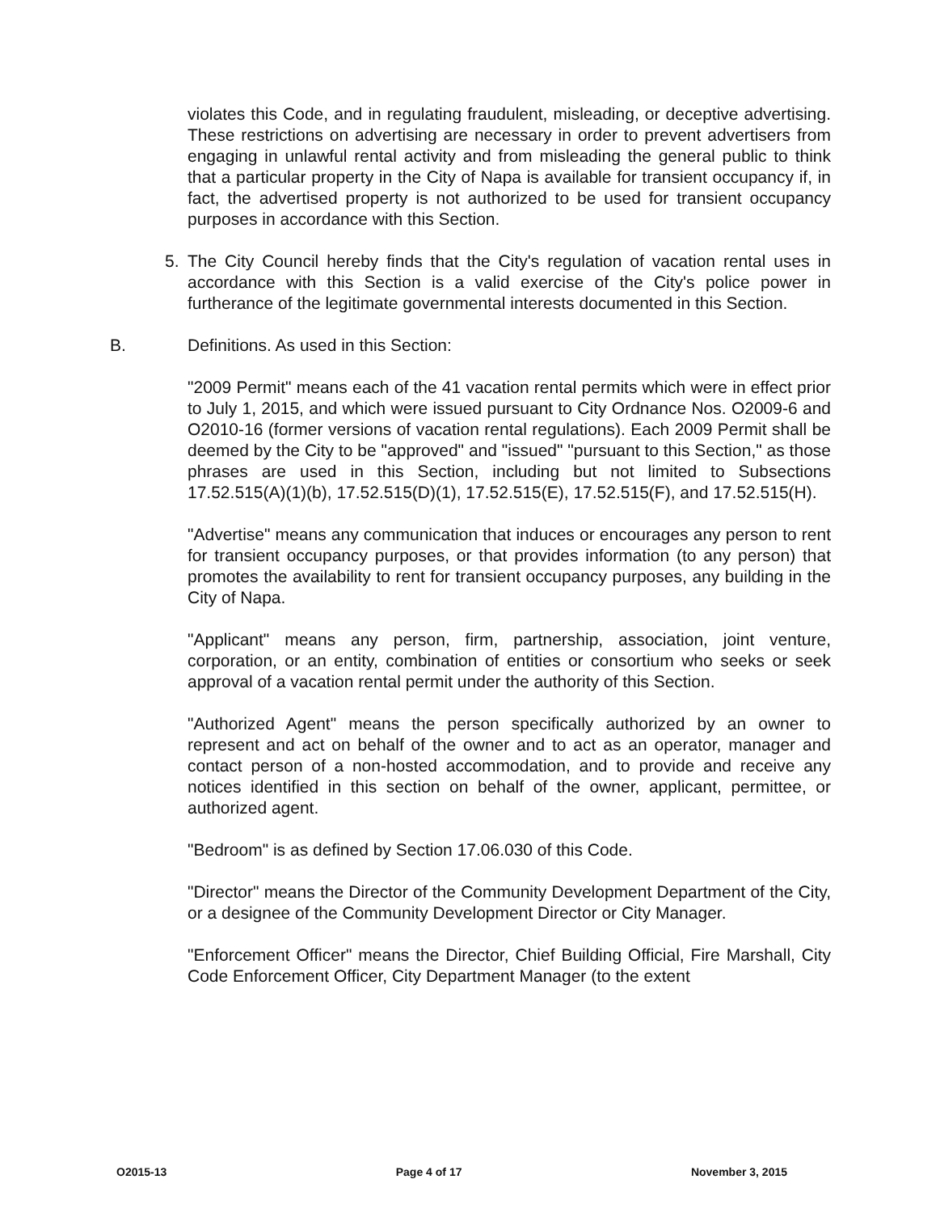violates this Code, and in regulating fraudulent, misleading, or deceptive advertising. These restrictions on advertising are necessary in order to prevent advertisers from engaging in unlawful rental activity and from misleading the general public to think that a particular property in the City of Napa is available for transient occupancy if, in fact, the advertised property is not authorized to be used for transient occupancy purposes in accordance with this Section.
5. The City Council hereby finds that the City's regulation of vacation rental uses in accordance with this Section is a valid exercise of the City's police power in furtherance of the legitimate governmental interests documented in this Section.
B. Definitions. As used in this Section:
"2009 Permit" means each of the 41 vacation rental permits which were in effect prior to July 1, 2015, and which were issued pursuant to City Ordnance Nos. O2009-6 and O2010-16 (former versions of vacation rental regulations). Each 2009 Permit shall be deemed by the City to be "approved" and "issued" "pursuant to this Section," as those phrases are used in this Section, including but not limited to Subsections 17.52.515(A)(1)(b), 17.52.515(D)(1), 17.52.515(E), 17.52.515(F), and 17.52.515(H).
"Advertise" means any communication that induces or encourages any person to rent for transient occupancy purposes, or that provides information (to any person) that promotes the availability to rent for transient occupancy purposes, any building in the City of Napa.
"Applicant" means any person, firm, partnership, association, joint venture, corporation, or an entity, combination of entities or consortium who seeks or seek approval of a vacation rental permit under the authority of this Section.
"Authorized Agent" means the person specifically authorized by an owner to represent and act on behalf of the owner and to act as an operator, manager and contact person of a non-hosted accommodation, and to provide and receive any notices identified in this section on behalf of the owner, applicant, permittee, or authorized agent.
"Bedroom" is as defined by Section 17.06.030 of this Code.
"Director" means the Director of the Community Development Department of the City, or a designee of the Community Development Director or City Manager.
"Enforcement Officer" means the Director, Chief Building Official, Fire Marshall, City Code Enforcement Officer, City Department Manager (to the extent
O2015-13 Page 4 of 17 November 3, 2015